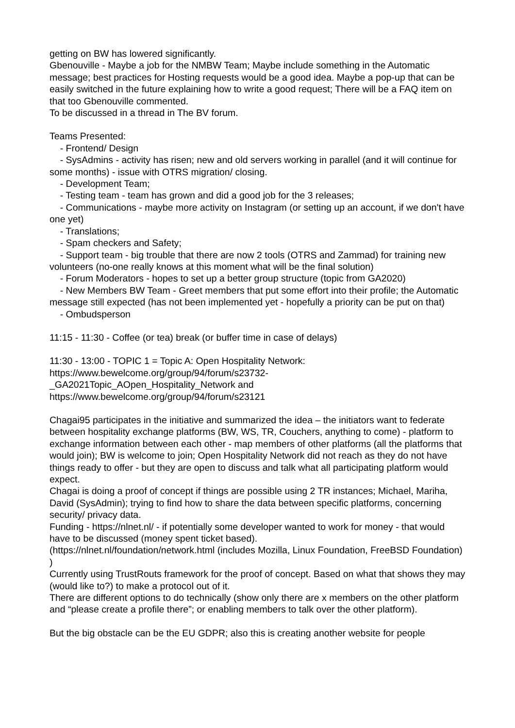getting on BW has lowered significantly.
Gbenouville - Maybe a job for the NMBW Team; Maybe include something in the Automatic message; best practices for Hosting requests would be a good idea. Maybe a pop-up that can be easily switched in the future explaining how to write a good request; There will be a FAQ item on that too Gbenouville commented.
To be discussed in a thread in The BV forum.
Teams Presented:
- Frontend/ Design
- SysAdmins - activity has risen; new and old servers working in parallel (and it will continue for some months) - issue with OTRS migration/ closing.
- Development Team;
- Testing team - team has grown and did a good job for the 3 releases;
- Communications - maybe more activity on Instagram (or setting up an account, if we don't have one yet)
- Translations;
- Spam checkers and Safety;
- Support team - big trouble that there are now 2 tools (OTRS and Zammad) for training new volunteers (no-one really knows at this moment what will be the final solution)
- Forum Moderators - hopes to set up a better group structure (topic from GA2020)
- New Members BW Team - Greet members that put some effort into their profile; the Automatic message still expected (has not been implemented yet - hopefully a priority can be put on that)
- Ombudsperson
11:15 - 11:30 - Coffee (or tea) break (or buffer time in case of delays)
11:30 - 13:00 - TOPIC 1 = Topic A: Open Hospitality Network:
https://www.bewelcome.org/group/94/forum/s23732-
_GA2021Topic_AOpen_Hospitality_Network and
https://www.bewelcome.org/group/94/forum/s23121
Chagai95 participates in the initiative and summarized the idea – the initiators want to federate between hospitality exchange platforms (BW, WS, TR, Couchers, anything to come) - platform to exchange information between each other - map members of other platforms (all the platforms that would join); BW is welcome to join; Open Hospitality Network did not reach as they do not have things ready to offer - but they are open to discuss and talk what all participating platform would expect.
Chagai is doing a proof of concept if things are possible using 2 TR instances; Michael, Mariha, David (SysAdmin); trying to find how to share the data between specific platforms, concerning security/ privacy data.
Funding - https://nlnet.nl/ - if potentially some developer wanted to work for money - that would have to be discussed (money spent ticket based).
(https://nlnet.nl/foundation/network.html (includes Mozilla, Linux Foundation, FreeBSD Foundation) )
Currently using TrustRouts framework for the proof of concept. Based on what that shows they may (would like to?) to make a protocol out of it.
There are different options to do technically (show only there are x members on the other platform and “please create a profile there”; or enabling members to talk over the other platform).
But the big obstacle can be the EU GDPR; also this is creating another website for people